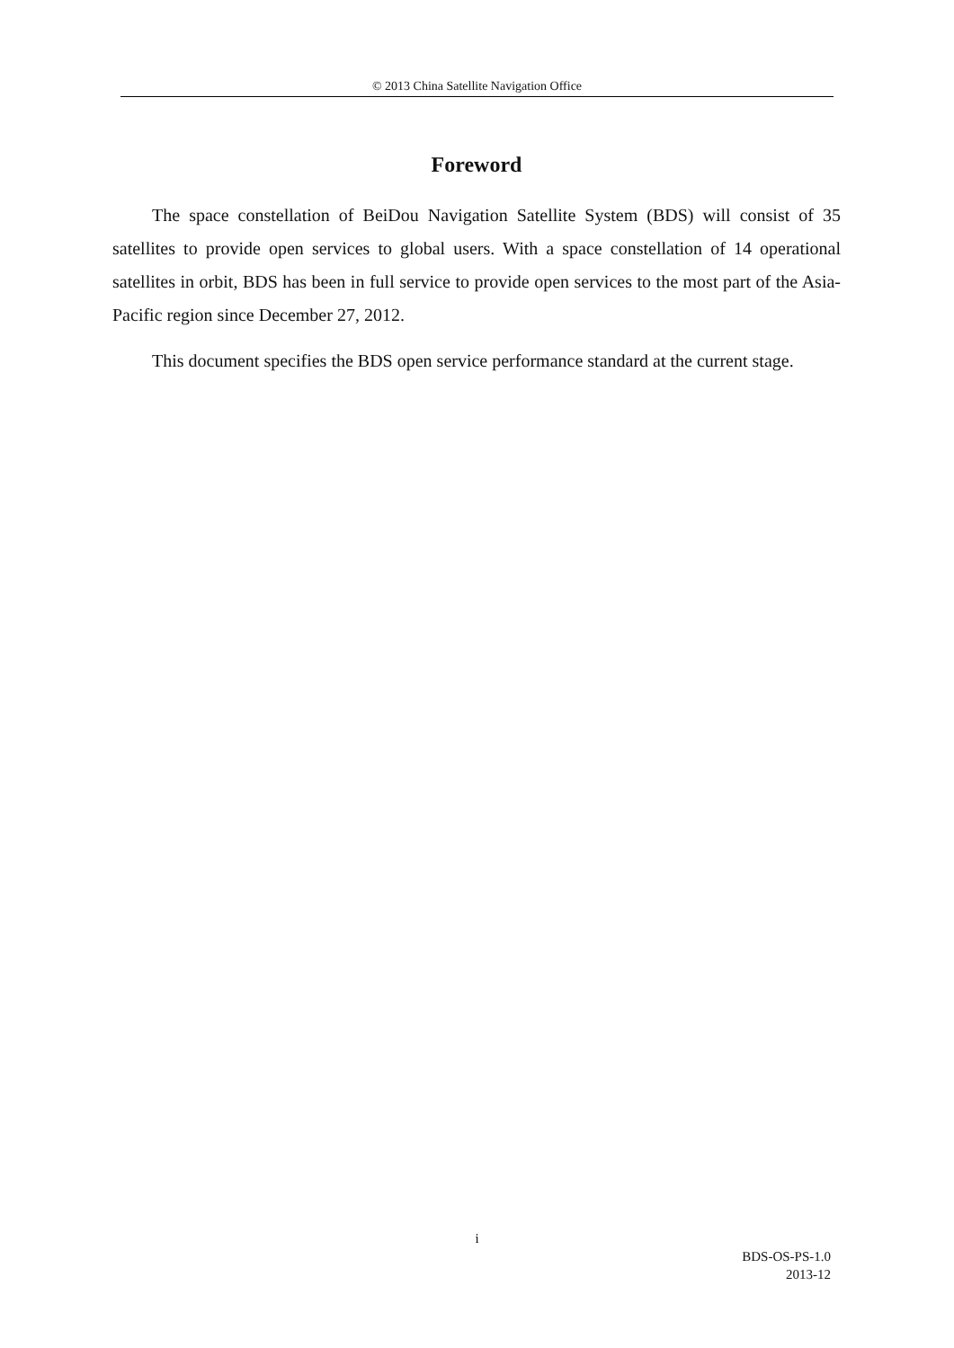© 2013 China Satellite Navigation Office
Foreword
The space constellation of BeiDou Navigation Satellite System (BDS) will consist of 35 satellites to provide open services to global users. With a space constellation of 14 operational satellites in orbit, BDS has been in full service to provide open services to the most part of the Asia-Pacific region since December 27, 2012.
This document specifies the BDS open service performance standard at the current stage.
i
BDS-OS-PS-1.0
2013-12